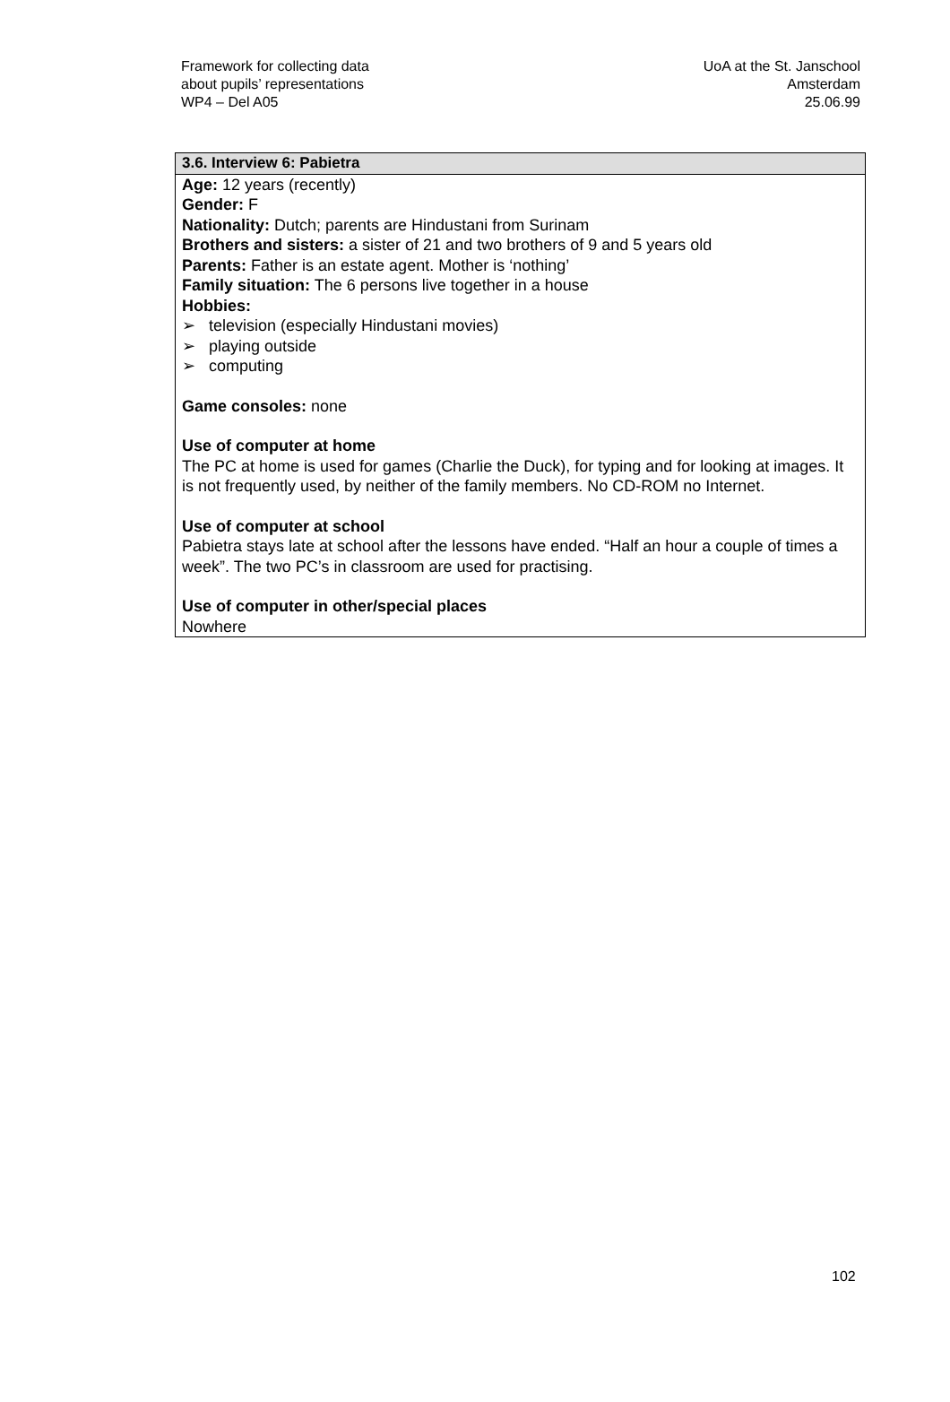Framework for collecting data
about pupils’ representations
WP4 – Del A05
UoA at the St. Janschool
Amsterdam
25.06.99
| 3.6. Interview 6: Pabietra |
| --- |
| Age: 12 years (recently) Gender: F Nationality: Dutch; parents are Hindustani from Surinam Brothers and sisters: a sister of 21 and two brothers of 9 and 5 years old Parents: Father is an estate agent. Mother is ‘nothing’ Family situation: The 6 persons live together in a house Hobbies: ➢ television (especially Hindustani movies) ➢ playing outside ➢ computing Game consoles: none Use of computer at home The PC at home is used for games (Charlie the Duck), for typing and for looking at images. It is not frequently used, by neither of the family members. No CD-ROM no Internet. Use of computer at school Pabietra stays late at school after the lessons have ended. “Half an hour a couple of times a week”. The two PC’s in classroom are used for practising. Use of computer in other/special places Nowhere |
102